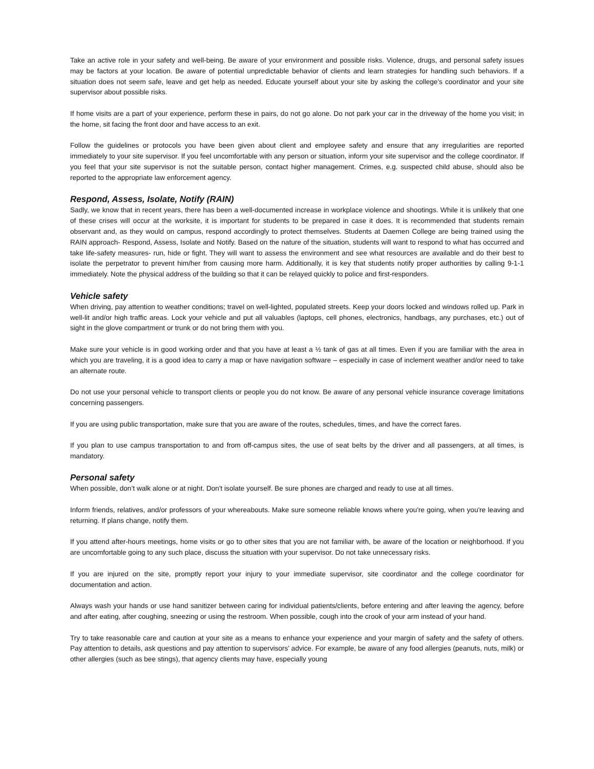Take an active role in your safety and well-being. Be aware of your environment and possible risks. Violence, drugs, and personal safety issues may be factors at your location. Be aware of potential unpredictable behavior of clients and learn strategies for handling such behaviors. If a situation does not seem safe, leave and get help as needed. Educate yourself about your site by asking the college's coordinator and your site supervisor about possible risks.
If home visits are a part of your experience, perform these in pairs, do not go alone. Do not park your car in the driveway of the home you visit; in the home, sit facing the front door and have access to an exit.
Follow the guidelines or protocols you have been given about client and employee safety and ensure that any irregularities are reported immediately to your site supervisor. If you feel uncomfortable with any person or situation, inform your site supervisor and the college coordinator. If you feel that your site supervisor is not the suitable person, contact higher management. Crimes, e.g. suspected child abuse, should also be reported to the appropriate law enforcement agency.
Respond, Assess, Isolate, Notify (RAIN)
Sadly, we know that in recent years, there has been a well-documented increase in workplace violence and shootings. While it is unlikely that one of these crises will occur at the worksite, it is important for students to be prepared in case it does. It is recommended that students remain observant and, as they would on campus, respond accordingly to protect themselves. Students at Daemen College are being trained using the RAIN approach- Respond, Assess, Isolate and Notify. Based on the nature of the situation, students will want to respond to what has occurred and take life-safety measures- run, hide or fight. They will want to assess the environment and see what resources are available and do their best to isolate the perpetrator to prevent him/her from causing more harm. Additionally, it is key that students notify proper authorities by calling 9-1-1 immediately. Note the physical address of the building so that it can be relayed quickly to police and first-responders.
Vehicle safety
When driving, pay attention to weather conditions; travel on well-lighted, populated streets. Keep your doors locked and windows rolled up. Park in well-lit and/or high traffic areas. Lock your vehicle and put all valuables (laptops, cell phones, electronics, handbags, any purchases, etc.) out of sight in the glove compartment or trunk or do not bring them with you.
Make sure your vehicle is in good working order and that you have at least a ½ tank of gas at all times. Even if you are familiar with the area in which you are traveling, it is a good idea to carry a map or have navigation software – especially in case of inclement weather and/or need to take an alternate route.
Do not use your personal vehicle to transport clients or people you do not know. Be aware of any personal vehicle insurance coverage limitations concerning passengers.
If you are using public transportation, make sure that you are aware of the routes, schedules, times, and have the correct fares.
If you plan to use campus transportation to and from off-campus sites, the use of seat belts by the driver and all passengers, at all times, is mandatory.
Personal safety
When possible, don’t walk alone or at night. Don't isolate yourself. Be sure phones are charged and ready to use at all times.
Inform friends, relatives, and/or professors of your whereabouts. Make sure someone reliable knows where you're going, when you're leaving and returning. If plans change, notify them.
If you attend after-hours meetings, home visits or go to other sites that you are not familiar with, be aware of the location or neighborhood. If you are uncomfortable going to any such place, discuss the situation with your supervisor. Do not take unnecessary risks.
If you are injured on the site, promptly report your injury to your immediate supervisor, site coordinator and the college coordinator for documentation and action.
Always wash your hands or use hand sanitizer between caring for individual patients/clients, before entering and after leaving the agency, before and after eating, after coughing, sneezing or using the restroom. When possible, cough into the crook of your arm instead of your hand.
Try to take reasonable care and caution at your site as a means to enhance your experience and your margin of safety and the safety of others. Pay attention to details, ask questions and pay attention to supervisors' advice. For example, be aware of any food allergies (peanuts, nuts, milk) or other allergies (such as bee stings), that agency clients may have, especially young